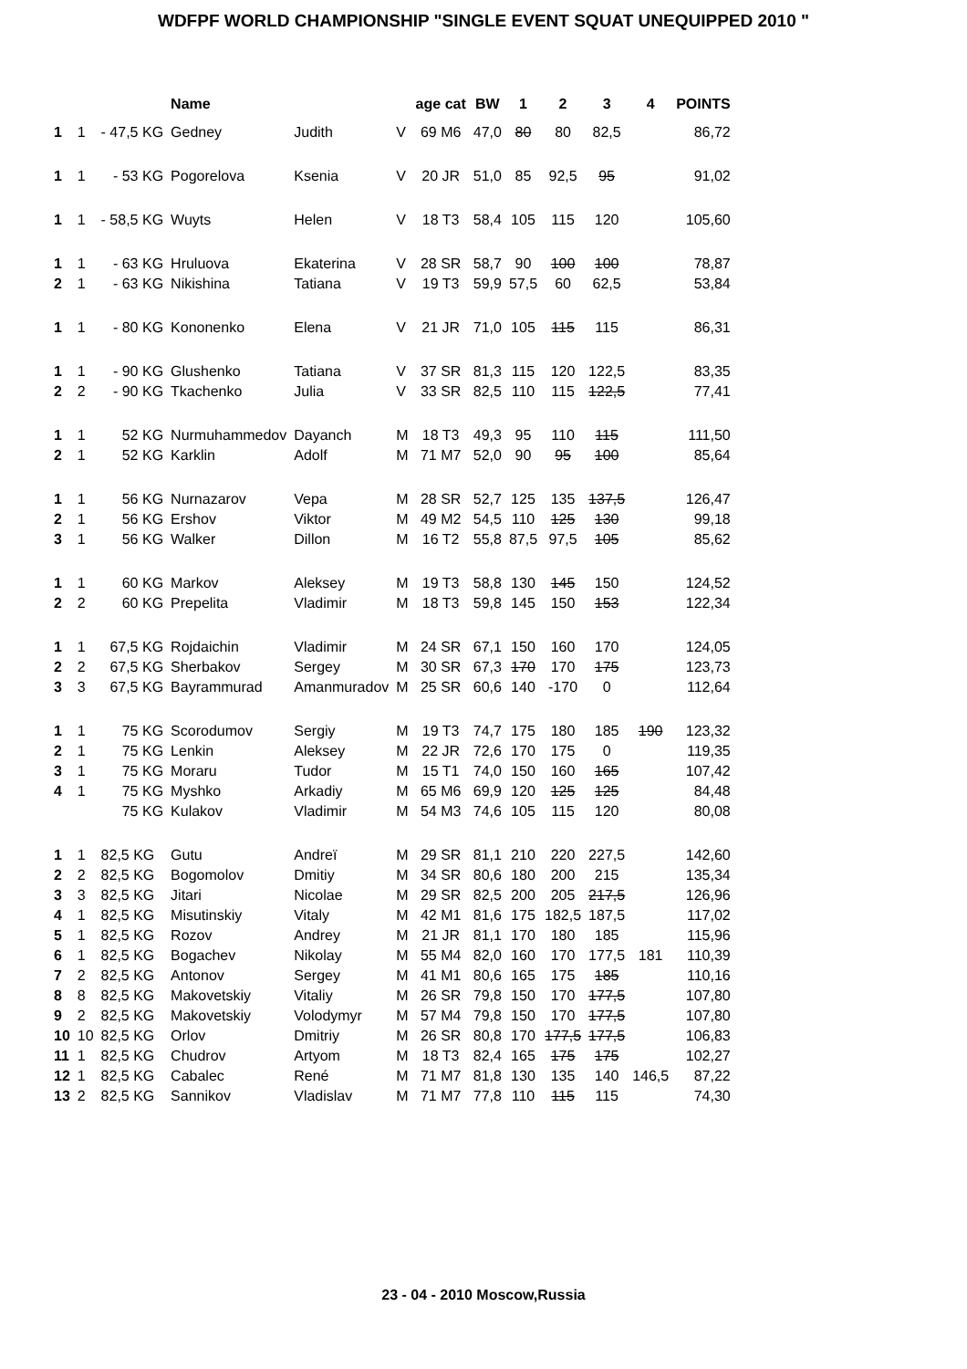WDFPF WORLD CHAMPIONSHIP "SINGLE EVENT SQUAT UNEQUIPPED 2010 "
| | | | Name | | | age cat | BW | 1 | 2 | 3 | 4 | POINTS |
| --- | --- | --- | --- | --- | --- | --- | --- | --- | --- | --- | --- | --- |
| 1 | 1 | - 47,5 KG | Gedney | Judith | V | 69 M6 | 47,0 | 80 | 80 | 82,5 | | 86,72 |
| 1 | 1 | - 53 KG | Pogorelova | Ksenia | V | 20 JR | 51,0 | 85 | 92,5 | 95 | | 91,02 |
| 1 | 1 | - 58,5 KG | Wuyts | Helen | V | 18 T3 | 58,4 | 105 | 115 | 120 | | 105,60 |
| 1 | 1 | - 63 KG | Hruluova | Ekaterina | V | 28 SR | 58,7 | 90 | 100 | 100 | | 78,87 |
| 2 | 1 | - 63 KG | Nikishina | Tatiana | V | 19 T3 | 59,9 | 57,5 | 60 | 62,5 | | 53,84 |
| 1 | 1 | - 80 KG | Kononenko | Elena | V | 21 JR | 71,0 | 105 | 115 | 115 | | 86,31 |
| 1 | 1 | - 90 KG | Glushenko | Tatiana | V | 37 SR | 81,3 | 115 | 120 | 122,5 | | 83,35 |
| 2 | 2 | - 90 KG | Tkachenko | Julia | V | 33 SR | 82,5 | 110 | 115 | 122,5 | | 77,41 |
| 1 | 1 | 52 KG | Nurmuhammedov | Dayanch | M | 18 T3 | 49,3 | 95 | 110 | 115 | | 111,50 |
| 2 | 1 | 52 KG | Karklin | Adolf | M | 71 M7 | 52,0 | 90 | 95 | 100 | | 85,64 |
| 1 | 1 | 56 KG | Nurnazarov | Vepa | M | 28 SR | 52,7 | 125 | 135 | 137,5 | | 126,47 |
| 2 | 1 | 56 KG | Ershov | Viktor | M | 49 M2 | 54,5 | 110 | 125 | 130 | | 99,18 |
| 3 | 1 | 56 KG | Walker | Dillon | M | 16 T2 | 55,8 | 87,5 | 97,5 | 105 | | 85,62 |
| 1 | 1 | 60 KG | Markov | Aleksey | M | 19 T3 | 58,8 | 130 | 145 | 150 | | 124,52 |
| 2 | 2 | 60 KG | Prepelita | Vladimir | M | 18 T3 | 59,8 | 145 | 150 | 153 | | 122,34 |
| 1 | 1 | 67,5 KG | Rojdaichin | Vladimir | M | 24 SR | 67,1 | 150 | 160 | 170 | | 124,05 |
| 2 | 2 | 67,5 KG | Sherbakov | Sergey | M | 30 SR | 67,3 | 170 | 170 | 175 | | 123,73 |
| 3 | 3 | 67,5 KG | Bayrammurad | Amanmuradov | M | 25 SR | 60,6 | 140 | -170 | 0 | | 112,64 |
| 1 | 1 | 75 KG | Scorodumov | Sergiy | M | 19 T3 | 74,7 | 175 | 180 | 185 | 190 | 123,32 |
| 2 | 1 | 75 KG | Lenkin | Aleksey | M | 22 JR | 72,6 | 170 | 175 | 0 | | 119,35 |
| 3 | 1 | 75 KG | Moraru | Tudor | M | 15 T1 | 74,0 | 150 | 160 | 165 | | 107,42 |
| 4 | 1 | 75 KG | Myshko | Arkadiy | M | 65 M6 | 69,9 | 120 | 125 | 125 | | 84,48 |
| | | 75 KG | Kulakov | Vladimir | M | 54 M3 | 74,6 | 105 | 115 | 120 | | 80,08 |
| 1 | 1 | 82,5 KG | Gutu | Andreï | M | 29 SR | 81,1 | 210 | 220 | 227,5 | | 142,60 |
| 2 | 2 | 82,5 KG | Bogomolov | Dmitiy | M | 34 SR | 80,6 | 180 | 200 | 215 | | 135,34 |
| 3 | 3 | 82,5 KG | Jitari | Nicolae | M | 29 SR | 82,5 | 200 | 205 | 217,5 | | 126,96 |
| 4 | 1 | 82,5 KG | Misutinskiy | Vitaly | M | 42 M1 | 81,6 | 175 | 182,5 | 187,5 | | 117,02 |
| 5 | 1 | 82,5 KG | Rozov | Andrey | M | 21 JR | 81,1 | 170 | 180 | 185 | | 115,96 |
| 6 | 1 | 82,5 KG | Bogachev | Nikolay | M | 55 M4 | 82,0 | 160 | 170 | 177,5 | 181 | 110,39 |
| 7 | 2 | 82,5 KG | Antonov | Sergey | M | 41 M1 | 80,6 | 165 | 175 | 185 | | 110,16 |
| 8 | 8 | 82,5 KG | Makovetskiy | Vitaliy | M | 26 SR | 79,8 | 150 | 170 | 177,5 | | 107,80 |
| 9 | 2 | 82,5 KG | Makovetskiy | Volodymyr | M | 57 M4 | 79,8 | 150 | 170 | 177,5 | | 107,80 |
| 10 | 10 | 82,5 KG | Orlov | Dmitriy | M | 26 SR | 80,8 | 170 | 177,5 | 177,5 | | 106,83 |
| 11 | 1 | 82,5 KG | Chudrov | Artyom | M | 18 T3 | 82,4 | 165 | 175 | 175 | | 102,27 |
| 12 | 1 | 82,5 KG | Cabalec | René | M | 71 M7 | 81,8 | 130 | 135 | 140 | 146,5 | 87,22 |
| 13 | 2 | 82,5 KG | Sannikov | Vladislav | M | 71 M7 | 77,8 | 110 | 115 | 115 | | 74,30 |
23 - 04 - 2010 Moscow,Russia